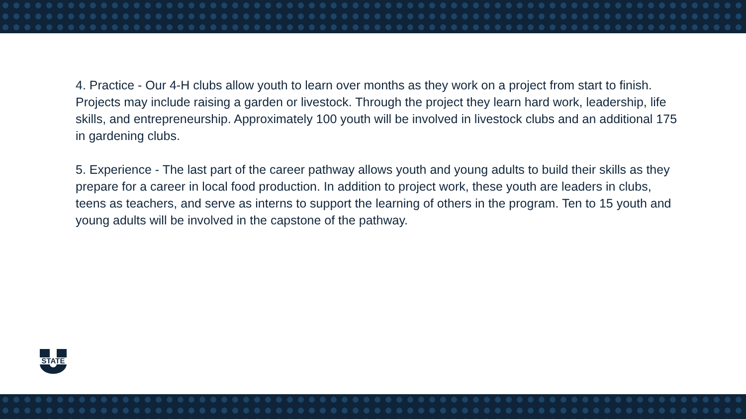4. Practice - Our 4-H clubs allow youth to learn over months as they work on a project from start to finish. Projects may include raising a garden or livestock. Through the project they learn hard work, leadership, life skills, and entrepreneurship. Approximately 100 youth will be involved in livestock clubs and an additional 175 in gardening clubs.
5. Experience - The last part of the career pathway allows youth and young adults to build their skills as they prepare for a career in local food production. In addition to project work, these youth are leaders in clubs, teens as teachers, and serve as interns to support the learning of others in the program. Ten to 15 youth and young adults will be involved in the capstone of the pathway.
STATE